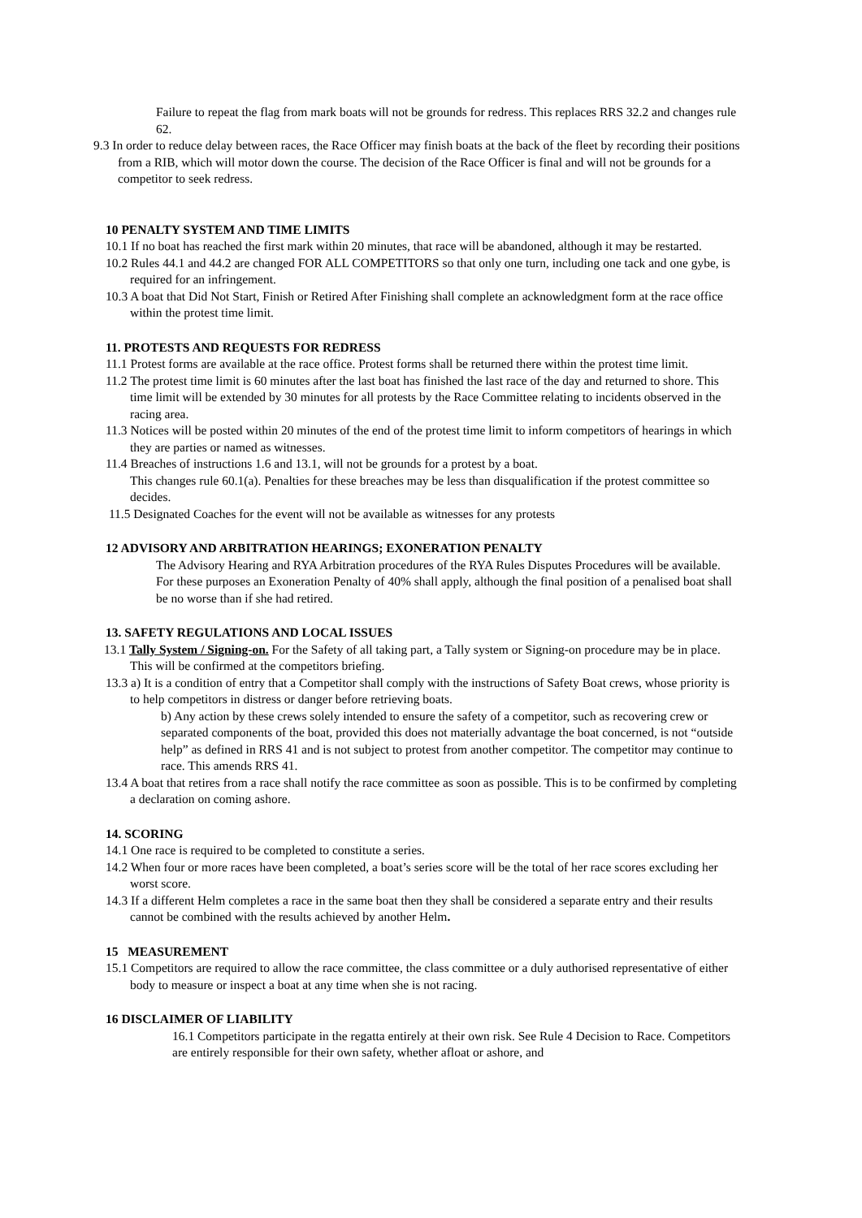Failure to repeat the flag from mark boats will not be grounds for redress. This replaces RRS 32.2 and changes rule 62.
9.3 In order to reduce delay between races, the Race Officer may finish boats at the back of the fleet by recording their positions from a RIB, which will motor down the course. The decision of the Race Officer is final and will not be grounds for a competitor to seek redress.
10 PENALTY SYSTEM AND TIME LIMITS
10.1 If no boat has reached the first mark within 20 minutes, that race will be abandoned, although it may be restarted.
10.2 Rules 44.1 and 44.2 are changed FOR ALL COMPETITORS so that only one turn, including one tack and one gybe, is required for an infringement.
10.3 A boat that Did Not Start, Finish or Retired After Finishing shall complete an acknowledgment form at the race office within the protest time limit.
11. PROTESTS AND REQUESTS FOR REDRESS
11.1 Protest forms are available at the race office. Protest forms shall be returned there within the protest time limit.
11.2 The protest time limit is 60 minutes after the last boat has finished the last race of the day and returned to shore. This time limit will be extended by 30 minutes for all protests by the Race Committee relating to incidents observed in the racing area.
11.3 Notices will be posted within 20 minutes of the end of the protest time limit to inform competitors of hearings in which they are parties or named as witnesses.
11.4 Breaches of instructions 1.6 and 13.1, will not be grounds for a protest by a boat.
This changes rule 60.1(a). Penalties for these breaches may be less than disqualification if the protest committee so decides.
11.5 Designated Coaches for the event will not be available as witnesses for any protests
12 ADVISORY AND ARBITRATION HEARINGS; EXONERATION PENALTY
The Advisory Hearing and RYA Arbitration procedures of the RYA Rules Disputes Procedures will be available. For these purposes an Exoneration Penalty of 40% shall apply, although the final position of a penalised boat shall be no worse than if she had retired.
13. SAFETY REGULATIONS AND LOCAL ISSUES
13.1 Tally System / Signing-on. For the Safety of all taking part, a Tally system or Signing-on procedure may be in place.
This will be confirmed at the competitors briefing.
13.3 a) It is a condition of entry that a Competitor shall comply with the instructions of Safety Boat crews, whose priority is to help competitors in distress or danger before retrieving boats.
b) Any action by these crews solely intended to ensure the safety of a competitor, such as recovering crew or separated components of the boat, provided this does not materially advantage the boat concerned, is not “outside help” as defined in RRS 41 and is not subject to protest from another competitor. The competitor may continue to race. This amends RRS 41.
13.4 A boat that retires from a race shall notify the race committee as soon as possible. This is to be confirmed by completing a declaration on coming ashore.
14. SCORING
14.1 One race is required to be completed to constitute a series.
14.2 When four or more races have been completed, a boat’s series score will be the total of her race scores excluding her worst score.
14.3 If a different Helm completes a race in the same boat then they shall be considered a separate entry and their results cannot be combined with the results achieved by another Helm.
15 MEASUREMENT
15.1 Competitors are required to allow the race committee, the class committee or a duly authorised representative of either body to measure or inspect a boat at any time when she is not racing.
16 DISCLAIMER OF LIABILITY
16.1 Competitors participate in the regatta entirely at their own risk. See Rule 4 Decision to Race. Competitors are entirely responsible for their own safety, whether afloat or ashore, and